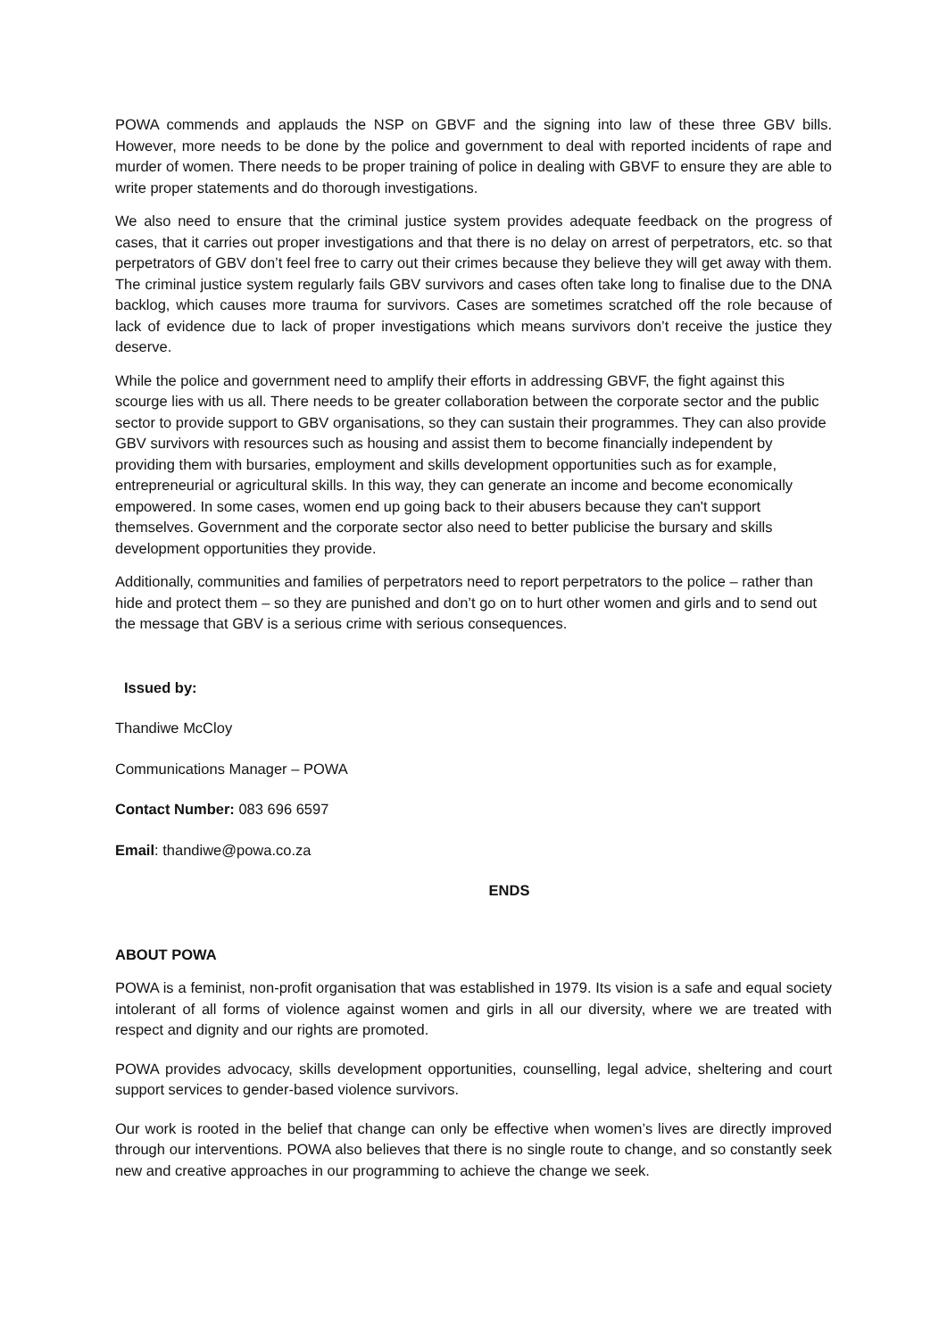POWA commends and applauds the NSP on GBVF and the signing into law of these three GBV bills. However, more needs to be done by the police and government to deal with reported incidents of rape and murder of women. There needs to be proper training of police in dealing with GBVF to ensure they are able to write proper statements and do thorough investigations.
We also need to ensure that the criminal justice system provides adequate feedback on the progress of cases, that it carries out proper investigations and that there is no delay on arrest of perpetrators, etc. so that perpetrators of GBV don’t feel free to carry out their crimes because they believe they will get away with them. The criminal justice system regularly fails GBV survivors and cases often take long to finalise due to the DNA backlog, which causes more trauma for survivors. Cases are sometimes scratched off the role because of lack of evidence due to lack of proper investigations which means survivors don’t receive the justice they deserve.
While the police and government need to amplify their efforts in addressing GBVF, the fight against this scourge lies with us all. There needs to be greater collaboration between the corporate sector and the public sector to provide support to GBV organisations, so they can sustain their programmes. They can also provide GBV survivors with resources such as housing and assist them to become financially independent by providing them with bursaries, employment and skills development opportunities such as for example, entrepreneurial or agricultural skills. In this way, they can generate an income and become economically empowered. In some cases, women end up going back to their abusers because they can't support themselves. Government and the corporate sector also need to better publicise the bursary and skills development opportunities they provide.
Additionally, communities and families of perpetrators need to report perpetrators to the police – rather than hide and protect them – so they are punished and don’t go on to hurt other women and girls and to send out the message that GBV is a serious crime with serious consequences.
Issued by:
Thandiwe McCloy
Communications Manager – POWA
Contact Number: 083 696 6597
Email: thandiwe@powa.co.za
ENDS
ABOUT POWA
POWA is a feminist, non-profit organisation that was established in 1979. Its vision is a safe and equal society intolerant of all forms of violence against women and girls in all our diversity, where we are treated with respect and dignity and our rights are promoted.
POWA provides advocacy, skills development opportunities, counselling, legal advice, sheltering and court support services to gender-based violence survivors.
Our work is rooted in the belief that change can only be effective when women’s lives are directly improved through our interventions. POWA also believes that there is no single route to change, and so constantly seek new and creative approaches in our programming to achieve the change we seek.